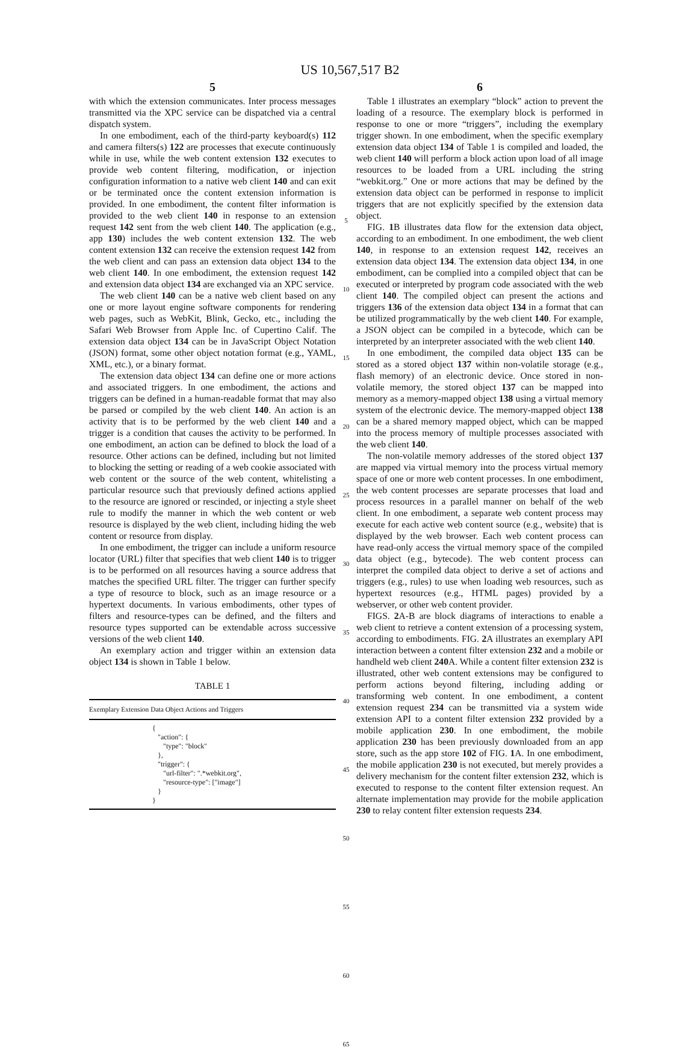US 10,567,517 B2
5
with which the extension communicates. Inter process messages transmitted via the XPC service can be dispatched via a central dispatch system.
In one embodiment, each of the third-party keyboard(s) 112 and camera filters(s) 122 are processes that execute continuously while in use, while the web content extension 132 executes to provide web content filtering, modification, or injection configuration information to a native web client 140 and can exit or be terminated once the content extension information is provided. In one embodiment, the content filter information is provided to the web client 140 in response to an extension request 142 sent from the web client 140. The application (e.g., app 130) includes the web content extension 132. The web content extension 132 can receive the extension request 142 from the web client and can pass an extension data object 134 to the web client 140. In one embodiment, the extension request 142 and extension data object 134 are exchanged via an XPC service.
The web client 140 can be a native web client based on any one or more layout engine software components for rendering web pages, such as WebKit, Blink, Gecko, etc., including the Safari Web Browser from Apple Inc. of Cupertino Calif. The extension data object 134 can be in JavaScript Object Notation (JSON) format, some other object notation format (e.g., YAML, XML, etc.), or a binary format.
The extension data object 134 can define one or more actions and associated triggers. In one embodiment, the actions and triggers can be defined in a human-readable format that may also be parsed or compiled by the web client 140. An action is an activity that is to be performed by the web client 140 and a trigger is a condition that causes the activity to be performed. In one embodiment, an action can be defined to block the load of a resource. Other actions can be defined, including but not limited to blocking the setting or reading of a web cookie associated with web content or the source of the web content, whitelisting a particular resource such that previously defined actions applied to the resource are ignored or rescinded, or injecting a style sheet rule to modify the manner in which the web content or web resource is displayed by the web client, including hiding the web content or resource from display.
In one embodiment, the trigger can include a uniform resource locator (URL) filter that specifies that web client 140 is to trigger is to be performed on all resources having a source address that matches the specified URL filter. The trigger can further specify a type of resource to block, such as an image resource or a hypertext documents. In various embodiments, other types of filters and resource-types can be defined, and the filters and resource types supported can be extendable across successive versions of the web client 140.
An exemplary action and trigger within an extension data object 134 is shown in Table 1 below.
TABLE 1
| Exemplary Extension Data Object Actions and Triggers |
| --- |
| { "action": { "type": "block" }, "trigger": { "url-filter": ".*webkit.org", "resource-type": ["image"] } } |
5
10
15
20
25
30
35
40
45
50
55
60
65
6
Table 1 illustrates an exemplary “block” action to prevent the loading of a resource. The exemplary block is performed in response to one or more “triggers”, including the exemplary trigger shown. In one embodiment, when the specific exemplary extension data object 134 of Table 1 is compiled and loaded, the web client 140 will perform a block action upon load of all image resources to be loaded from a URL including the string “webkit.org.” One or more actions that may be defined by the extension data object can be performed in response to implicit triggers that are not explicitly specified by the extension data object.
FIG. 1 B illustrates data flow for the extension data object, according to an embodiment. In one embodiment, the web client 140, in response to an extension request 142, receives an extension data object 134. The extension data object 134, in one embodiment, can be complied into a compiled object that can be executed or interpreted by program code associated with the web client 140. The compiled object can present the actions and triggers 136 of the extension data object 134 in a format that can be utilized programmatically by the web client 140. For example, a JSON object can be compiled in a bytecode, which can be interpreted by an interpreter associated with the web client 140.
In one embodiment, the compiled data object 135 can be stored as a stored object 137 within non-volatile storage (e.g., flash memory) of an electronic device. Once stored in non-volatile memory, the stored object 137 can be mapped into memory as a memory-mapped object 138 using a virtual memory system of the electronic device. The memory-mapped object 138 can be a shared memory mapped object, which can be mapped into the process memory of multiple processes associated with the web client 140.
The non-volatile memory addresses of the stored object 137 are mapped via virtual memory into the process virtual memory space of one or more web content processes. In one embodiment, the web content processes are separate processes that load and process resources in a parallel manner on behalf of the web client. In one embodiment, a separate web content process may execute for each active web content source (e.g., website) that is displayed by the web browser. Each web content process can have read-only access the virtual memory space of the compiled data object (e.g., bytecode). The web content process can interpret the compiled data object to derive a set of actions and triggers (e.g., rules) to use when loading web resources, such as hypertext resources (e.g., HTML pages) provided by a webserver, or other web content provider.
FIGS. 2 A-B are block diagrams of interactions to enable a web client to retrieve a content extension of a processing system, according to embodiments. FIG. 2 A illustrates an exemplary API interaction between a content filter extension 232 and a mobile or handheld web client 240 A. While a content filter extension 232 is illustrated, other web content extensions may be configured to perform actions beyond filtering, including adding or transforming web content. In one embodiment, a content extension request 234 can be transmitted via a system wide extension API to a content filter extension 232 provided by a mobile application 230. In one embodiment, the mobile application 230 has been previously downloaded from an app store, such as the app store 102 of FIG. 1 A. In one embodiment, the mobile application 230 is not executed, but merely provides a delivery mechanism for the content filter extension 232, which is executed to response to the content filter extension request. An alternate implementation may provide for the mobile application 230 to relay content filter extension requests 234.